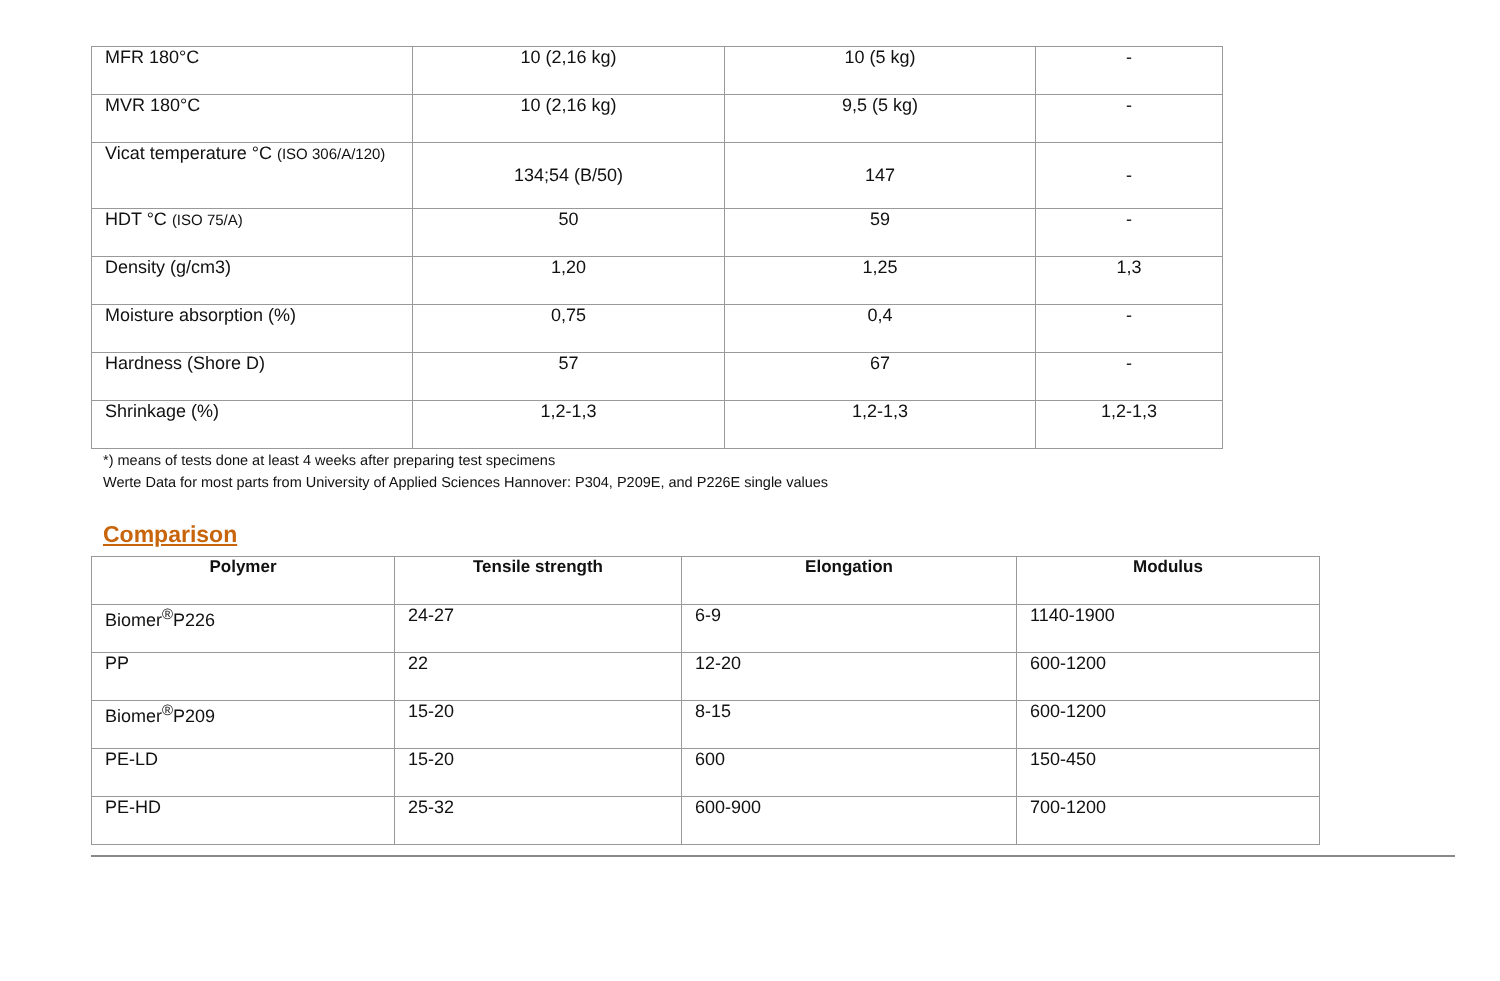| MFR 180°C | 10 (2,16 kg) | 10 (5 kg) | - |
| MVR 180°C | 10 (2,16 kg) | 9,5 (5 kg) | - |
| Vicat temperature °C (ISO 306/A/120) | 134;54 (B/50) | 147 | - |
| HDT °C (ISO 75/A) | 50 | 59 | - |
| Density (g/cm3) | 1,20 | 1,25 | 1,3 |
| Moisture absorption (%) | 0,75 | 0,4 | - |
| Hardness (Shore D) | 57 | 67 | - |
| Shrinkage (%) | 1,2-1,3 | 1,2-1,3 | 1,2-1,3 |
*) means of tests done at least 4 weeks after preparing test specimens
Werte Data for most parts from University of Applied Sciences Hannover: P304, P209E, and P226E single values
Comparison
| Polymer | Tensile strength | Elongation | Modulus |
| --- | --- | --- | --- |
| Biomer<sup>®</sup>P226 | 24-27 | 6-9 | 1140-1900 |
| PP | 22 | 12-20 | 600-1200 |
| Biomer<sup>®</sup>P209 | 15-20 | 8-15 | 600-1200 |
| PE-LD | 15-20 | 600 | 150-450 |
| PE-HD | 25-32 | 600-900 | 700-1200 |